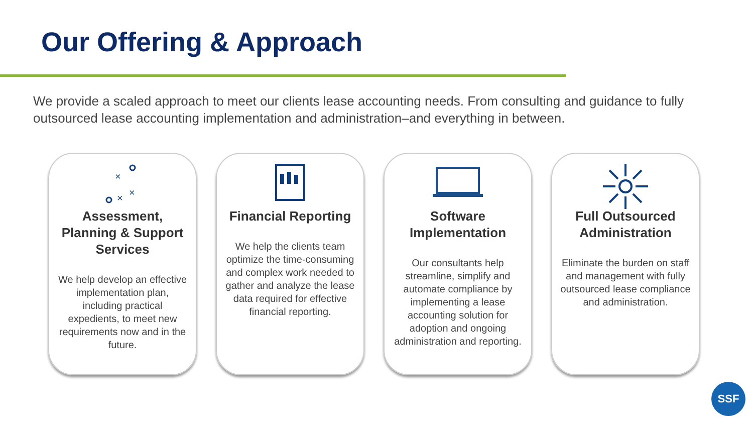Our Offering & Approach
We provide a scaled approach to meet our clients lease accounting needs. From consulting and guidance to fully outsourced lease accounting implementation and administration–and everything in between.
×
×
×
Assessment, Planning & Support Services
We help develop an effective implementation plan, including practical expedients, to meet new requirements now and in the future.
Financial Reporting
We help the clients team optimize the time-consuming and complex work needed to gather and analyze the lease data required for effective financial reporting.
Software Implementation
Our consultants help streamline, simplify and automate compliance by implementing a lease accounting solution for adoption and ongoing administration and reporting.
Full Outsourced Administration
Eliminate the burden on staff and management with fully outsourced lease compliance and administration.
SSF